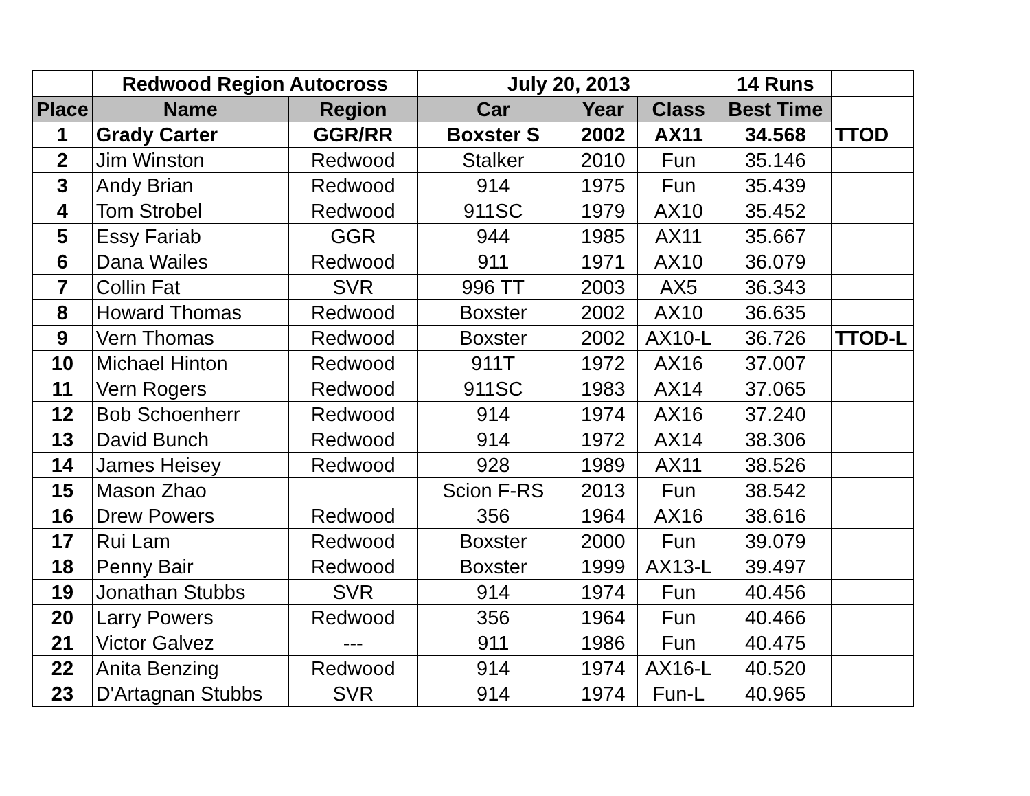| | Redwood Region Autocross | | July 20, 2013 | | | 14 Runs | |
| --- | --- | --- | --- | --- | --- | --- | --- |
| Place | Name | Region | Car | Year | Class | Best Time | |
| 1 | Grady Carter | GGR/RR | Boxster S | 2002 | AX11 | 34.568 | TTOD |
| 2 | Jim Winston | Redwood | Stalker | 2010 | Fun | 35.146 | |
| 3 | Andy Brian | Redwood | 914 | 1975 | Fun | 35.439 | |
| 4 | Tom Strobel | Redwood | 911SC | 1979 | AX10 | 35.452 | |
| 5 | Essy Fariab | GGR | 944 | 1985 | AX11 | 35.667 | |
| 6 | Dana Wailes | Redwood | 911 | 1971 | AX10 | 36.079 | |
| 7 | Collin Fat | SVR | 996 TT | 2003 | AX5 | 36.343 | |
| 8 | Howard Thomas | Redwood | Boxster | 2002 | AX10 | 36.635 | |
| 9 | Vern Thomas | Redwood | Boxster | 2002 | AX10-L | 36.726 | TTOD-L |
| 10 | Michael Hinton | Redwood | 911T | 1972 | AX16 | 37.007 | |
| 11 | Vern Rogers | Redwood | 911SC | 1983 | AX14 | 37.065 | |
| 12 | Bob Schoenherr | Redwood | 914 | 1974 | AX16 | 37.240 | |
| 13 | David Bunch | Redwood | 914 | 1972 | AX14 | 38.306 | |
| 14 | James Heisey | Redwood | 928 | 1989 | AX11 | 38.526 | |
| 15 | Mason Zhao | | Scion F-RS | 2013 | Fun | 38.542 | |
| 16 | Drew Powers | Redwood | 356 | 1964 | AX16 | 38.616 | |
| 17 | Rui Lam | Redwood | Boxster | 2000 | Fun | 39.079 | |
| 18 | Penny Bair | Redwood | Boxster | 1999 | AX13-L | 39.497 | |
| 19 | Jonathan Stubbs | SVR | 914 | 1974 | Fun | 40.456 | |
| 20 | Larry Powers | Redwood | 356 | 1964 | Fun | 40.466 | |
| 21 | Victor Galvez | --- | 911 | 1986 | Fun | 40.475 | |
| 22 | Anita Benzing | Redwood | 914 | 1974 | AX16-L | 40.520 | |
| 23 | D'Artagnan Stubbs | SVR | 914 | 1974 | Fun-L | 40.965 | |